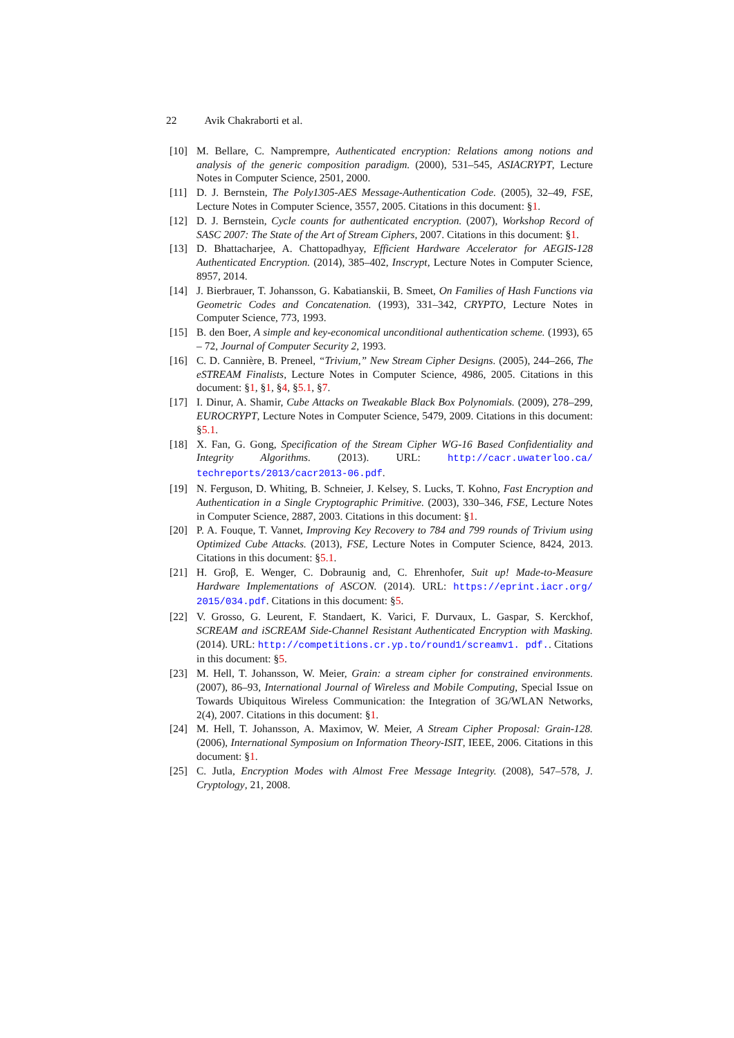22 Avik Chakraborti et al.
[10] M. Bellare, C. Namprempre, Authenticated encryption: Relations among notions and analysis of the generic composition paradigm. (2000), 531–545, ASIACRYPT, Lecture Notes in Computer Science, 2501, 2000.
[11] D. J. Bernstein, The Poly1305-AES Message-Authentication Code. (2005), 32–49, FSE, Lecture Notes in Computer Science, 3557, 2005. Citations in this document: §1.
[12] D. J. Bernstein, Cycle counts for authenticated encryption. (2007), Workshop Record of SASC 2007: The State of the Art of Stream Ciphers, 2007. Citations in this document: §1.
[13] D. Bhattacharjee, A. Chattopadhyay, Efficient Hardware Accelerator for AEGIS-128 Authenticated Encryption. (2014), 385–402, Inscrypt, Lecture Notes in Computer Science, 8957, 2014.
[14] J. Bierbrauer, T. Johansson, G. Kabatianskii, B. Smeet, On Families of Hash Functions via Geometric Codes and Concatenation. (1993), 331–342, CRYPTO, Lecture Notes in Computer Science, 773, 1993.
[15] B. den Boer, A simple and key-economical unconditional authentication scheme. (1993), 65 – 72, Journal of Computer Security 2, 1993.
[16] C. D. Cannière, B. Preneel, “Trivium,” New Stream Cipher Designs. (2005), 244–266, The eSTREAM Finalists, Lecture Notes in Computer Science, 4986, 2005. Citations in this document: §1, §1, §4, §5.1, §7.
[17] I. Dinur, A. Shamir, Cube Attacks on Tweakable Black Box Polynomials. (2009), 278–299, EUROCRYPT, Lecture Notes in Computer Science, 5479, 2009. Citations in this document: §5.1.
[18] X. Fan, G. Gong, Specification of the Stream Cipher WG-16 Based Confidentiality and Integrity Algorithms. (2013). URL: http://cacr.uwaterloo.ca/ techreports/2013/cacr2013-06.pdf.
[19] N. Ferguson, D. Whiting, B. Schneier, J. Kelsey, S. Lucks, T. Kohno, Fast Encryption and Authentication in a Single Cryptographic Primitive. (2003), 330–346, FSE, Lecture Notes in Computer Science, 2887, 2003. Citations in this document: §1.
[20] P. A. Fouque, T. Vannet, Improving Key Recovery to 784 and 799 rounds of Trivium using Optimized Cube Attacks. (2013), FSE, Lecture Notes in Computer Science, 8424, 2013. Citations in this document: §5.1.
[21] H. Groβ, E. Wenger, C. Dobraunig and, C. Ehrenhofer, Suit up! Made-to-Measure Hardware Implementations of ASCON. (2014). URL: https://eprint.iacr.org/ 2015/034.pdf. Citations in this document: §5.
[22] V. Grosso, G. Leurent, F. Standaert, K. Varici, F. Durvaux, L. Gaspar, S. Kerckhof, SCREAM and iSCREAM Side-Channel Resistant Authenticated Encryption with Masking. (2014). URL: http://competitions.cr.yp.to/round1/screamv1. pdf.. Citations in this document: §5.
[23] M. Hell, T. Johansson, W. Meier, Grain: a stream cipher for constrained environments. (2007), 86–93, International Journal of Wireless and Mobile Computing, Special Issue on Towards Ubiquitous Wireless Communication: the Integration of 3G/WLAN Networks, 2(4), 2007. Citations in this document: §1.
[24] M. Hell, T. Johansson, A. Maximov, W. Meier, A Stream Cipher Proposal: Grain-128. (2006), International Symposium on Information Theory-ISIT, IEEE, 2006. Citations in this document: §1.
[25] C. Jutla, Encryption Modes with Almost Free Message Integrity. (2008), 547–578, J. Cryptology, 21, 2008.